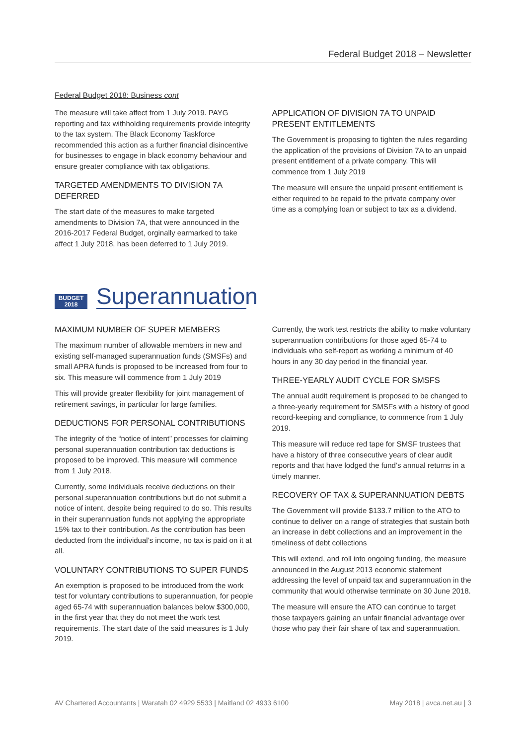Federal Budget 2018 – Newsletter
Federal Budget 2018: Business cont
The measure will take affect from 1 July 2019. PAYG reporting and tax withholding requirements provide integrity to the tax system. The Black Economy Taskforce recommended this action as a further financial disincentive for businesses to engage in black economy behaviour and ensure greater compliance with tax obligations.
TARGETED AMENDMENTS TO DIVISION 7A DEFERRED
The start date of the measures to make targeted amendments to Division 7A, that were announced in the 2016-2017 Federal Budget, orginally earmarked to take affect 1 July 2018, has been deferred to 1 July 2019.
APPLICATION OF DIVISION 7A TO UNPAID PRESENT ENTITLEMENTS
The Government is proposing to tighten the rules regarding the application of the provisions of Division 7A to an unpaid present entitlement of a private company. This will commence from 1 July 2019
The measure will ensure the unpaid present entitlement is either required to be repaid to the private company over time as a complying loan or subject to tax as a dividend.
BUDGET 2018
Superannuation
MAXIMUM NUMBER OF SUPER MEMBERS
The maximum number of allowable members in new and existing self-managed superannuation funds (SMSFs) and small APRA funds is proposed to be increased from four to six. This measure will commence from 1 July 2019
This will provide greater flexibility for joint management of retirement savings, in particular for large families.
DEDUCTIONS FOR PERSONAL CONTRIBUTIONS
The integrity of the “notice of intent” processes for claiming personal superannuation contribution tax deductions is proposed to be improved. This measure will commence from 1 July 2018.
Currently, some individuals receive deductions on their personal superannuation contributions but do not submit a notice of intent, despite being required to do so. This results in their superannuation funds not applying the appropriate 15% tax to their contribution. As the contribution has been deducted from the individual’s income, no tax is paid on it at all.
VOLUNTARY CONTRIBUTIONS TO SUPER FUNDS
An exemption is proposed to be introduced from the work test for voluntary contributions to superannuation, for people aged 65-74 with superannuation balances below $300,000, in the first year that they do not meet the work test requirements. The start date of the said measures is 1 July 2019.
Currently, the work test restricts the ability to make voluntary superannuation contributions for those aged 65-74 to individuals who self-report as working a minimum of 40 hours in any 30 day period in the financial year.
THREE-YEARLY AUDIT CYCLE FOR SMSFS
The annual audit requirement is proposed to be changed to a three-yearly requirement for SMSFs with a history of good record-keeping and compliance, to commence from 1 July 2019.
This measure will reduce red tape for SMSF trustees that have a history of three consecutive years of clear audit reports and that have lodged the fund’s annual returns in a timely manner.
RECOVERY OF TAX & SUPERANNUATION DEBTS
The Government will provide $133.7 million to the ATO to continue to deliver on a range of strategies that sustain both an increase in debt collections and an improvement in the timeliness of debt collections
This will extend, and roll into ongoing funding, the measure announced in the August 2013 economic statement addressing the level of unpaid tax and superannuation in the community that would otherwise terminate on 30 June 2018.
The measure will ensure the ATO can continue to target those taxpayers gaining an unfair financial advantage over those who pay their fair share of tax and superannuation.
AV Chartered Accountants | Waratah 02 4929 5533 | Maitland 02 4933 6100 May 2018 | avca.net.au | 3